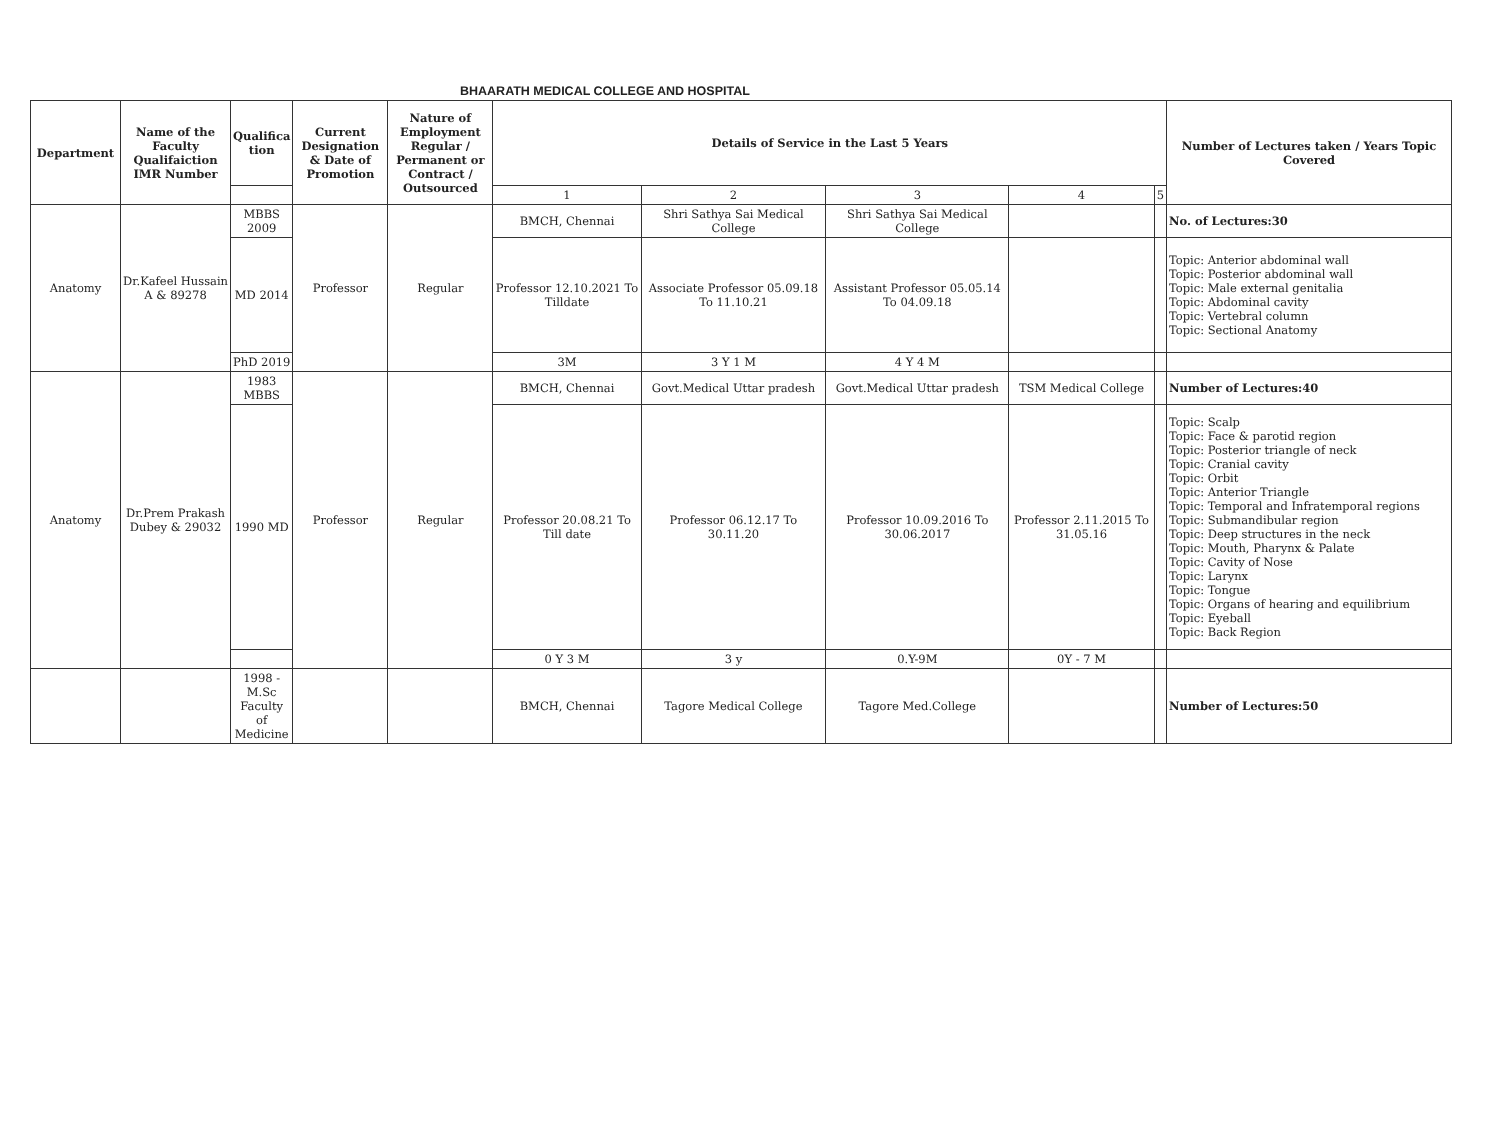BHAARATH MEDICAL COLLEGE AND HOSPITAL
| Department | Name of the Faculty Qualifaiction IMR Number | Qualifica tion | Current Designation & Date of Promotion | Nature of Employment Regular / Permanent or Contract / Outsourced | Details of Service in the Last 5 Years | | | | | Number of Lectures taken / Years Topic Covered |
| --- | --- | --- | --- | --- | --- | --- | --- | --- | --- | --- |
| | | | | | 1 | 2 | 3 | 4 | 5 | |
| Anatomy | Dr.Kafeel Hussain A & 89278 | MBBS 2009 | Professor | Regular | BMCH, Chennai | Shri Sathya Sai Medical College | Shri Sathya Sai Medical College | | | No. of Lectures:30 |
| | | MD 2014 | | | Professor 12.10.2021 To Tilldate | Associate Professor 05.09.18 To 11.10.21 | Assistant Professor 05.05.14 To 04.09.18 | | | Topic: Anterior abdominal wall Topic: Posterior abdominal wall Topic: Male external genitalia Topic: Abdominal cavity Topic: Vertebral column Topic: Sectional Anatomy |
| | | PhD 2019 | | | 3M | 3 Y 1 M | 4 Y 4 M | | | |
| Anatomy | Dr.Prem Prakash Dubey & 29032 | 1983 MBBS | Professor | Regular | BMCH, Chennai | Govt.Medical Uttar pradesh | Govt.Medical Uttar pradesh | TSM Medical College | | Number of Lectures:40 |
| | | 1990 MD | | | Professor 20.08.21 To Till date | Professor 06.12.17 To 30.11.20 | Professor 10.09.2016 To 30.06.2017 | Professor 2.11.2015 To 31.05.16 | | Topic: Scalp Topic: Face & parotid region Topic: Posterior triangle of neck Topic: Cranial cavity Topic: Orbit Topic: Anterior Triangle Topic: Temporal and Infratemporal regions Topic: Submandibular region Topic: Deep structures in the neck Topic: Mouth, Pharynx & Palate Topic: Cavity of Nose Topic: Larynx Topic: Tongue Topic: Organs of hearing and equilibrium Topic: Eyeball Topic: Back Region |
| | | | | | 0 Y 3 M | 3 y | 0.Y-9M | 0Y - 7 M | | |
| | | 1998 - M.Sc Faculty of Medicine | | | BMCH, Chennai | Tagore Medical College | Tagore Med.College | | | Number of Lectures:50 |